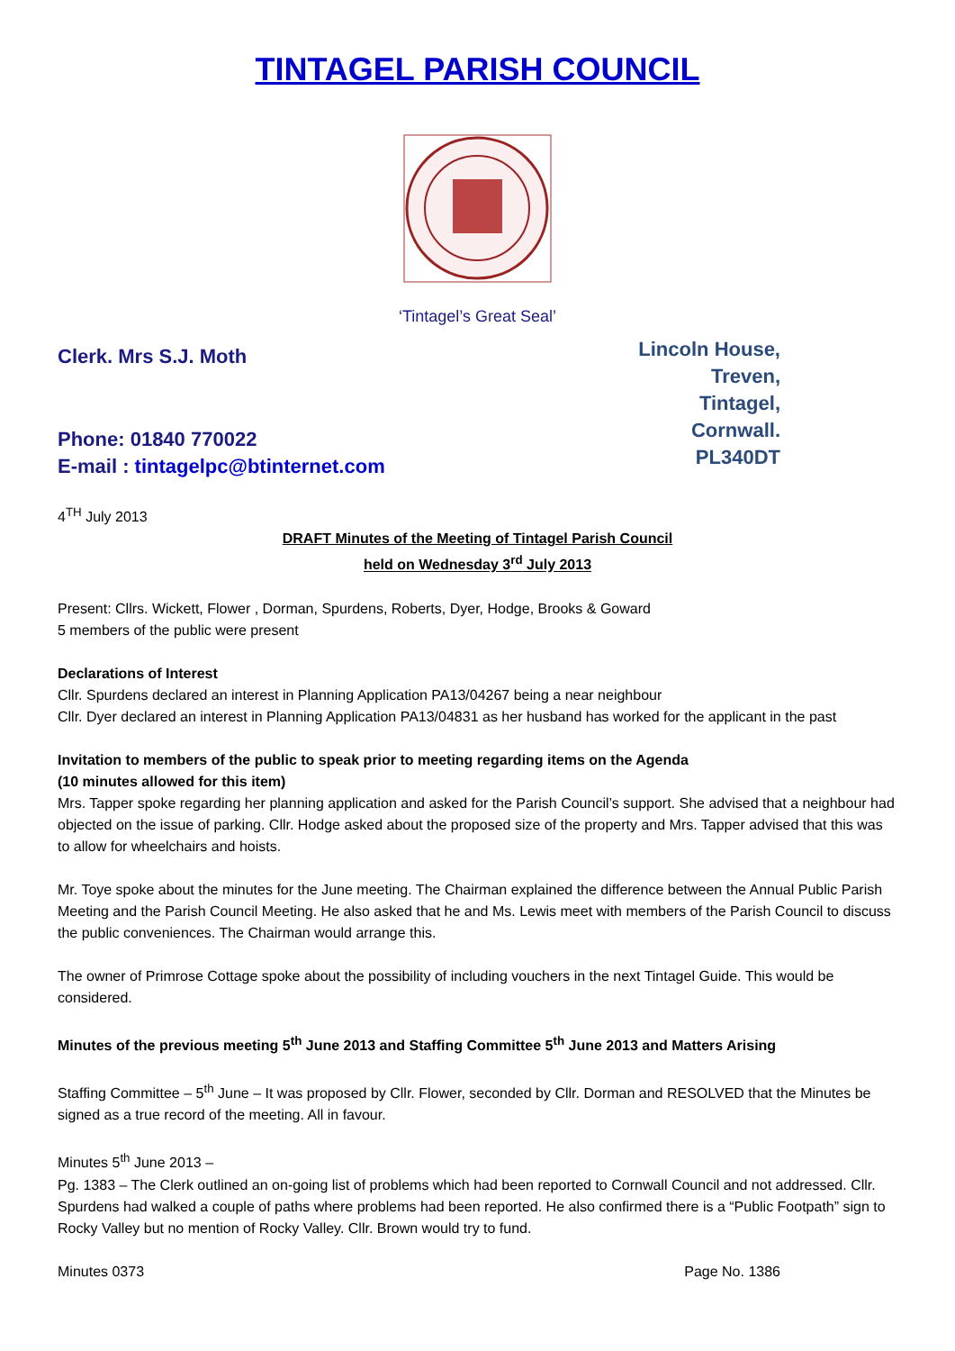TINTAGEL PARISH COUNCIL
‘Tintagel’s Great Seal’
Clerk. Mrs S.J. Moth
Phone: 01840 770022
E-mail : tintagelpc@btinternet.com
Lincoln House,
Treven,
Tintagel,
Cornwall.
PL340DT
4<sup>TH</sup> July 2013
DRAFT Minutes of the Meeting of Tintagel Parish Council
held on Wednesday 3<sup>rd</sup> July 2013
Present: Cllrs. Wickett, Flower , Dorman, Spurdens, Roberts, Dyer, Hodge, Brooks & Goward
5 members of the public were present
Declarations of Interest
Cllr. Spurdens declared an interest in Planning Application PA13/04267 being a near neighbour
Cllr. Dyer declared an interest in Planning Application PA13/04831 as her husband has worked for the applicant in the past
Invitation to members of the public to speak prior to meeting regarding items on the Agenda
(10 minutes allowed for this item)
Mrs. Tapper spoke regarding her planning application and asked for the Parish Council’s support. She advised that a neighbour had objected on the issue of parking. Cllr. Hodge asked about the proposed size of the property and Mrs. Tapper advised that this was to allow for wheelchairs and hoists.
Mr. Toye spoke about the minutes for the June meeting. The Chairman explained the difference between the Annual Public Parish Meeting and the Parish Council Meeting. He also asked that he and Ms. Lewis meet with members of the Parish Council to discuss the public conveniences. The Chairman would arrange this.
The owner of Primrose Cottage spoke about the possibility of including vouchers in the next Tintagel Guide. This would be considered.
Minutes of the previous meeting 5<sup>th</sup> June 2013 and Staffing Committee 5<sup>th</sup> June 2013 and Matters Arising
Staffing Committee – 5<sup>th</sup> June – It was proposed by Cllr. Flower, seconded by Cllr. Dorman and RESOLVED that the Minutes be signed as a true record of the meeting. All in favour.
Minutes 5<sup>th</sup> June 2013 –
Pg. 1383 – The Clerk outlined an on-going list of problems which had been reported to Cornwall Council and not addressed. Cllr. Spurdens had walked a couple of paths where problems had been reported. He also confirmed there is a “Public Footpath” sign to Rocky Valley but no mention of Rocky Valley. Cllr. Brown would try to fund.
Minutes 0373 Page No. 1386